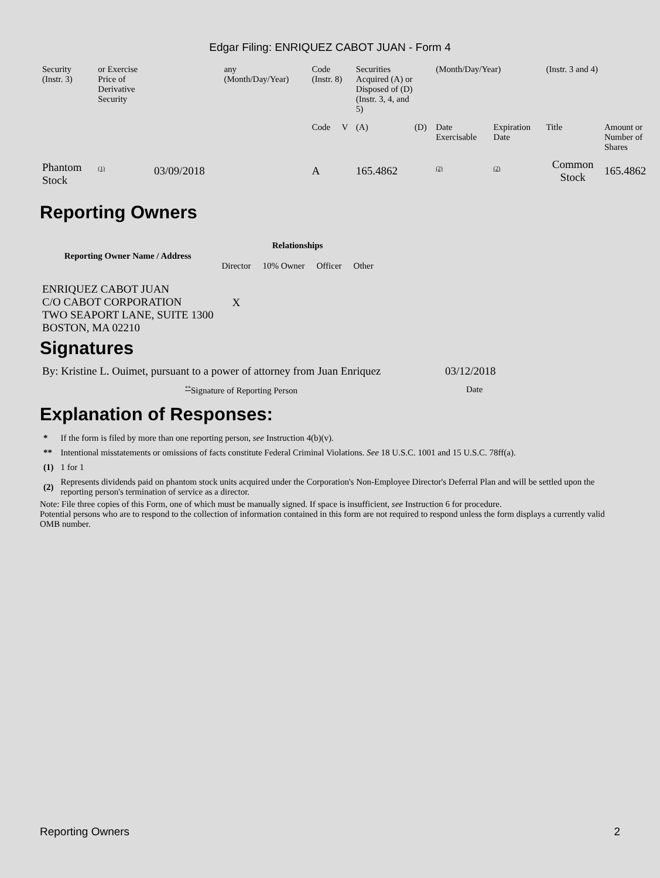Edgar Filing: ENRIQUEZ CABOT JUAN - Form 4
| Security (Instr. 3) | or Exercise Price of Derivative Security | | any (Month/Day/Year) | Code (Instr. 8) | | Securities Acquired (A) or Disposed of (D) (Instr. 3, 4, and 5) | | (Month/Day/Year) | | (Instr. 3 and 4) | |
| | | | | Code | V | (A) | (D) | Date Exercisable | Expiration Date | Title | Amount or Number of Shares |
| Phantom Stock | <sup>(1)</sup> | 03/09/2018 | | A | | 165.4862 | | <sup>(2)</sup> | <sup>(2)</sup> | Common Stock | 165.4862 |
Reporting Owners
| Reporting Owner Name / Address | Relationships | | | |
| --- | --- | --- | --- | --- |
| | Director | 10% Owner | Officer | Other |
| ENRIQUEZ CABOT JUAN C/O CABOT CORPORATION TWO SEAPORT LANE, SUITE 1300 BOSTON, MA 02210 | X | | | |
Signatures
| By: Kristine L. Ouimet, pursuant to a power of attorney from Juan Enriquez | 03/12/2018 |
| <sup>**</sup> Signature of Reporting Person | Date |
Explanation of Responses:
| * | If the form is filed by more than one reporting person, see Instruction 4(b)(v). |
| ** | Intentional misstatements or omissions of facts constitute Federal Criminal Violations. See 18 U.S.C. 1001 and 15 U.S.C. 78ff(a). |
| (1) | 1 for 1 |
| (2) | Represents dividends paid on phantom stock units acquired under the Corporation's Non-Employee Director's Deferral Plan and will be settled upon the reporting person's termination of service as a director. |
Note: File three copies of this Form, one of which must be manually signed. If space is insufficient, see Instruction 6 for procedure.
Potential persons who are to respond to the collection of information contained in this form are not required to respond unless the form displays a currently valid OMB number.
Reporting Owners 2